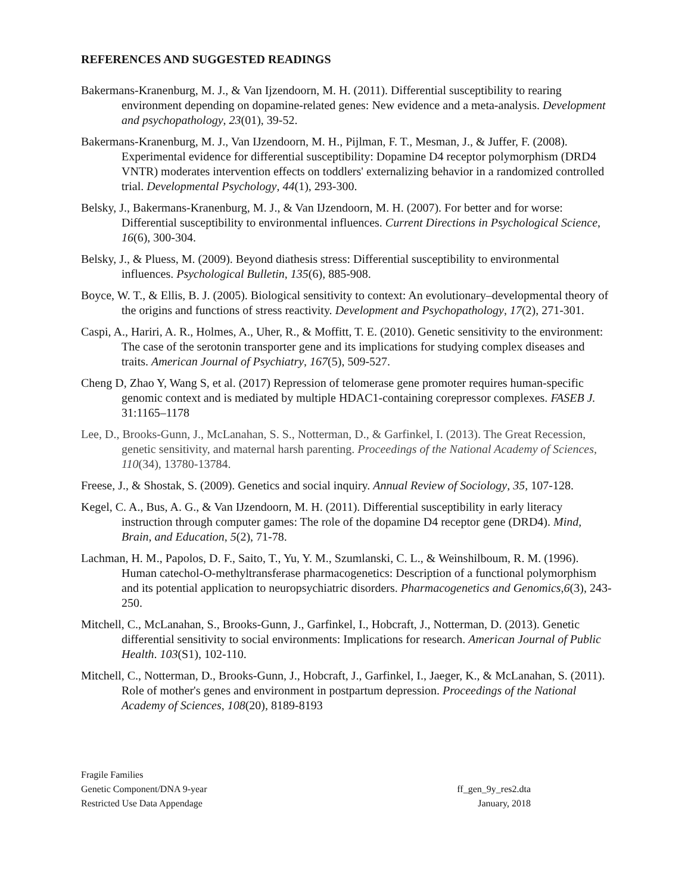REFERENCES AND SUGGESTED READINGS
Bakermans-Kranenburg, M. J., & Van Ijzendoorn, M. H. (2011). Differential susceptibility to rearing environment depending on dopamine-related genes: New evidence and a meta-analysis. Development and psychopathology, 23(01), 39-52.
Bakermans-Kranenburg, M. J., Van IJzendoorn, M. H., Pijlman, F. T., Mesman, J., & Juffer, F. (2008). Experimental evidence for differential susceptibility: Dopamine D4 receptor polymorphism (DRD4 VNTR) moderates intervention effects on toddlers' externalizing behavior in a randomized controlled trial. Developmental Psychology, 44(1), 293-300.
Belsky, J., Bakermans-Kranenburg, M. J., & Van IJzendoorn, M. H. (2007). For better and for worse: Differential susceptibility to environmental influences. Current Directions in Psychological Science, 16(6), 300-304.
Belsky, J., & Pluess, M. (2009). Beyond diathesis stress: Differential susceptibility to environmental influences. Psychological Bulletin, 135(6), 885-908.
Boyce, W. T., & Ellis, B. J. (2005). Biological sensitivity to context: An evolutionary–developmental theory of the origins and functions of stress reactivity. Development and Psychopathology, 17(2), 271-301.
Caspi, A., Hariri, A. R., Holmes, A., Uher, R., & Moffitt, T. E. (2010). Genetic sensitivity to the environment: The case of the serotonin transporter gene and its implications for studying complex diseases and traits. American Journal of Psychiatry, 167(5), 509-527.
Cheng D, Zhao Y, Wang S, et al. (2017) Repression of telomerase gene promoter requires human-specific genomic context and is mediated by multiple HDAC1-containing corepressor complexes. FASEB J. 31:1165–1178
Lee, D., Brooks-Gunn, J., McLanahan, S. S., Notterman, D., & Garfinkel, I. (2013). The Great Recession, genetic sensitivity, and maternal harsh parenting. Proceedings of the National Academy of Sciences, 110(34), 13780-13784.
Freese, J., & Shostak, S. (2009). Genetics and social inquiry. Annual Review of Sociology, 35, 107-128.
Kegel, C. A., Bus, A. G., & Van IJzendoorn, M. H. (2011). Differential susceptibility in early literacy instruction through computer games: The role of the dopamine D4 receptor gene (DRD4). Mind, Brain, and Education, 5(2), 71-78.
Lachman, H. M., Papolos, D. F., Saito, T., Yu, Y. M., Szumlanski, C. L., & Weinshilboum, R. M. (1996). Human catechol-O-methyltransferase pharmacogenetics: Description of a functional polymorphism and its potential application to neuropsychiatric disorders. Pharmacogenetics and Genomics,6(3), 243-250.
Mitchell, C., McLanahan, S., Brooks-Gunn, J., Garfinkel, I., Hobcraft, J., Notterman, D. (2013). Genetic differential sensitivity to social environments: Implications for research. American Journal of Public Health. 103(S1), 102-110.
Mitchell, C., Notterman, D., Brooks-Gunn, J., Hobcraft, J., Garfinkel, I., Jaeger, K., & McLanahan, S. (2011). Role of mother's genes and environment in postpartum depression. Proceedings of the National Academy of Sciences, 108(20), 8189-8193
Fragile Families
Genetic Component/DNA 9-year ff_gen_9y_res2.dta
Restricted Use Data Appendage January, 2018